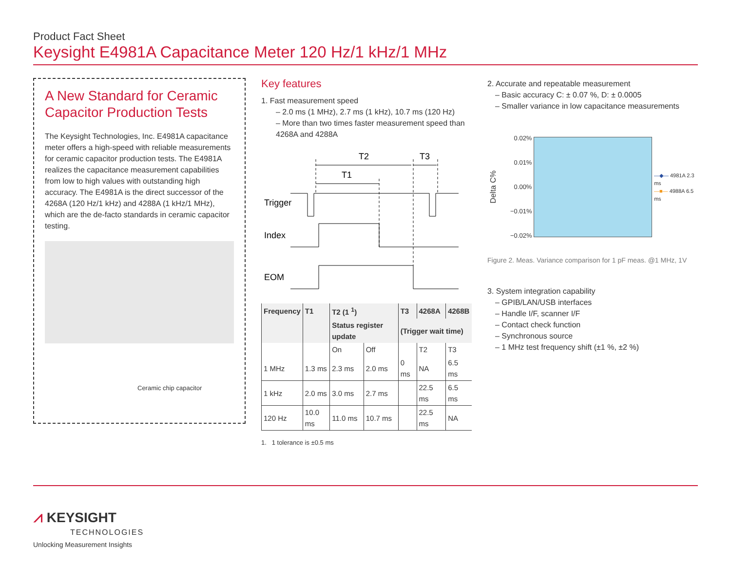Product Fact Sheet
Keysight E4981A Capacitance Meter 120 Hz/1 kHz/1 MHz
A New Standard for Ceramic Capacitor Production Tests
The Keysight Technologies, Inc. E4981A capacitance meter offers a high-speed with reliable measurements for ceramic capacitor production tests. The E4981A realizes the capacitance measurement capabilities from low to high values with outstanding high accuracy. The E4981A is the direct successor of the 4268A (120 Hz/1 kHz) and 4288A (1 kHz/1 MHz), which are the de-facto standards in ceramic capacitor testing.
Ceramic chip capacitor
Key features
1. Fast measurement speed
– 2.0 ms (1 MHz), 2.7 ms (1 kHz), 10.7 ms (120 Hz)
– More than two times faster measurement speed than 4268A and 4288A
Trigger
Index
EOM
T2
T3
T1
| Frequency | T1 | T2 (1 <sup>1</sup>) | | T3 | 4268A | 4268B |
| --- | --- | --- | --- | --- | --- | --- |
| | | Status register update | | (Trigger wait time) | | |
| | | On | Off | | T2 | T3 |
| 1 MHz | 1.3 ms | 2.3 ms | 2.0 ms | 0 ms | NA | 6.5 ms |
| 1 kHz | 2.0 ms | 3.0 ms | 2.7 ms | | 22.5 ms | 6.5 ms |
| 120 Hz | 10.0 ms | 11.0 ms | 10.7 ms | | 22.5 ms | NA |
1. 1 tolerance is ±0.5 ms
2. Accurate and repeatable measurement
– Basic accuracy C: ± 0.07 %, D: ± 0.0005
– Smaller variance in low capacitance measurements
Delta C%
0.02%
0.01%
0.00%
−0.01%
−0.02%
—◆— 4981A 2.3 ms
—■— 4988A 6.5 ms
Figure 2. Meas. Variance comparison for 1 pF meas. @1 MHz, 1V
3. System integration capability
– GPIB/LAN/USB interfaces
– Handle I/F, scanner I/F
– Contact check function
– Synchronous source
– 1 MHz test frequency shift (±1 %, ±2 %)
⩘ KEYSIGHT
TECHNOLOGIES
Unlocking Measurement Insights